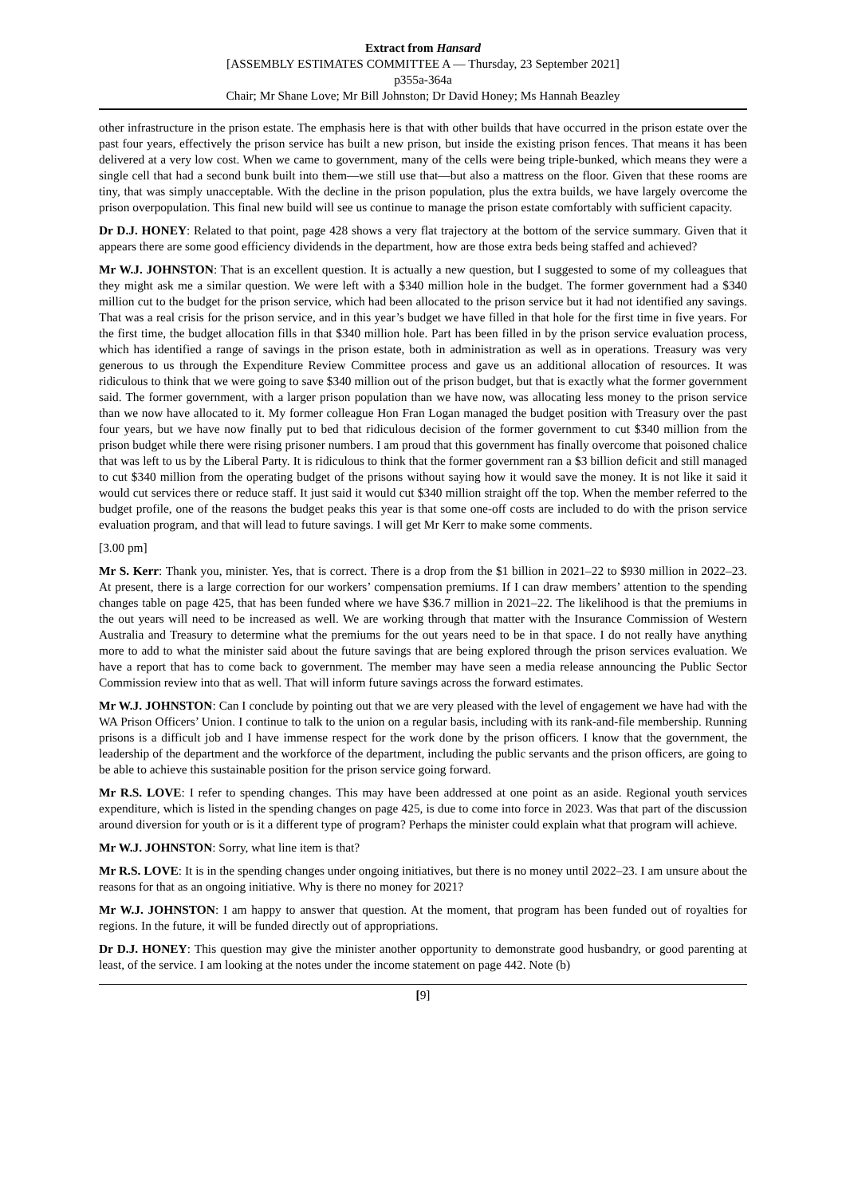Extract from Hansard
[ASSEMBLY ESTIMATES COMMITTEE A — Thursday, 23 September 2021]
p355a-364a
Chair; Mr Shane Love; Mr Bill Johnston; Dr David Honey; Ms Hannah Beazley
other infrastructure in the prison estate. The emphasis here is that with other builds that have occurred in the prison estate over the past four years, effectively the prison service has built a new prison, but inside the existing prison fences. That means it has been delivered at a very low cost. When we came to government, many of the cells were being triple-bunked, which means they were a single cell that had a second bunk built into them—we still use that—but also a mattress on the floor. Given that these rooms are tiny, that was simply unacceptable. With the decline in the prison population, plus the extra builds, we have largely overcome the prison overpopulation. This final new build will see us continue to manage the prison estate comfortably with sufficient capacity.
Dr D.J. HONEY: Related to that point, page 428 shows a very flat trajectory at the bottom of the service summary. Given that it appears there are some good efficiency dividends in the department, how are those extra beds being staffed and achieved?
Mr W.J. JOHNSTON: That is an excellent question. It is actually a new question, but I suggested to some of my colleagues that they might ask me a similar question. We were left with a $340 million hole in the budget. The former government had a $340 million cut to the budget for the prison service, which had been allocated to the prison service but it had not identified any savings. That was a real crisis for the prison service, and in this year’s budget we have filled in that hole for the first time in five years. For the first time, the budget allocation fills in that $340 million hole. Part has been filled in by the prison service evaluation process, which has identified a range of savings in the prison estate, both in administration as well as in operations. Treasury was very generous to us through the Expenditure Review Committee process and gave us an additional allocation of resources. It was ridiculous to think that we were going to save $340 million out of the prison budget, but that is exactly what the former government said. The former government, with a larger prison population than we have now, was allocating less money to the prison service than we now have allocated to it. My former colleague Hon Fran Logan managed the budget position with Treasury over the past four years, but we have now finally put to bed that ridiculous decision of the former government to cut $340 million from the prison budget while there were rising prisoner numbers. I am proud that this government has finally overcome that poisoned chalice that was left to us by the Liberal Party. It is ridiculous to think that the former government ran a $3 billion deficit and still managed to cut $340 million from the operating budget of the prisons without saying how it would save the money. It is not like it said it would cut services there or reduce staff. It just said it would cut $340 million straight off the top. When the member referred to the budget profile, one of the reasons the budget peaks this year is that some one-off costs are included to do with the prison service evaluation program, and that will lead to future savings. I will get Mr Kerr to make some comments.
[3.00 pm]
Mr S. Kerr: Thank you, minister. Yes, that is correct. There is a drop from the $1 billion in 2021–22 to $930 million in 2022–23. At present, there is a large correction for our workers’ compensation premiums. If I can draw members’ attention to the spending changes table on page 425, that has been funded where we have $36.7 million in 2021–22. The likelihood is that the premiums in the out years will need to be increased as well. We are working through that matter with the Insurance Commission of Western Australia and Treasury to determine what the premiums for the out years need to be in that space. I do not really have anything more to add to what the minister said about the future savings that are being explored through the prison services evaluation. We have a report that has to come back to government. The member may have seen a media release announcing the Public Sector Commission review into that as well. That will inform future savings across the forward estimates.
Mr W.J. JOHNSTON: Can I conclude by pointing out that we are very pleased with the level of engagement we have had with the WA Prison Officers’ Union. I continue to talk to the union on a regular basis, including with its rank-and-file membership. Running prisons is a difficult job and I have immense respect for the work done by the prison officers. I know that the government, the leadership of the department and the workforce of the department, including the public servants and the prison officers, are going to be able to achieve this sustainable position for the prison service going forward.
Mr R.S. LOVE: I refer to spending changes. This may have been addressed at one point as an aside. Regional youth services expenditure, which is listed in the spending changes on page 425, is due to come into force in 2023. Was that part of the discussion around diversion for youth or is it a different type of program? Perhaps the minister could explain what that program will achieve.
Mr W.J. JOHNSTON: Sorry, what line item is that?
Mr R.S. LOVE: It is in the spending changes under ongoing initiatives, but there is no money until 2022–23. I am unsure about the reasons for that as an ongoing initiative. Why is there no money for 2021?
Mr W.J. JOHNSTON: I am happy to answer that question. At the moment, that program has been funded out of royalties for regions. In the future, it will be funded directly out of appropriations.
Dr D.J. HONEY: This question may give the minister another opportunity to demonstrate good husbandry, or good parenting at least, of the service. I am looking at the notes under the income statement on page 442. Note (b)
[9]